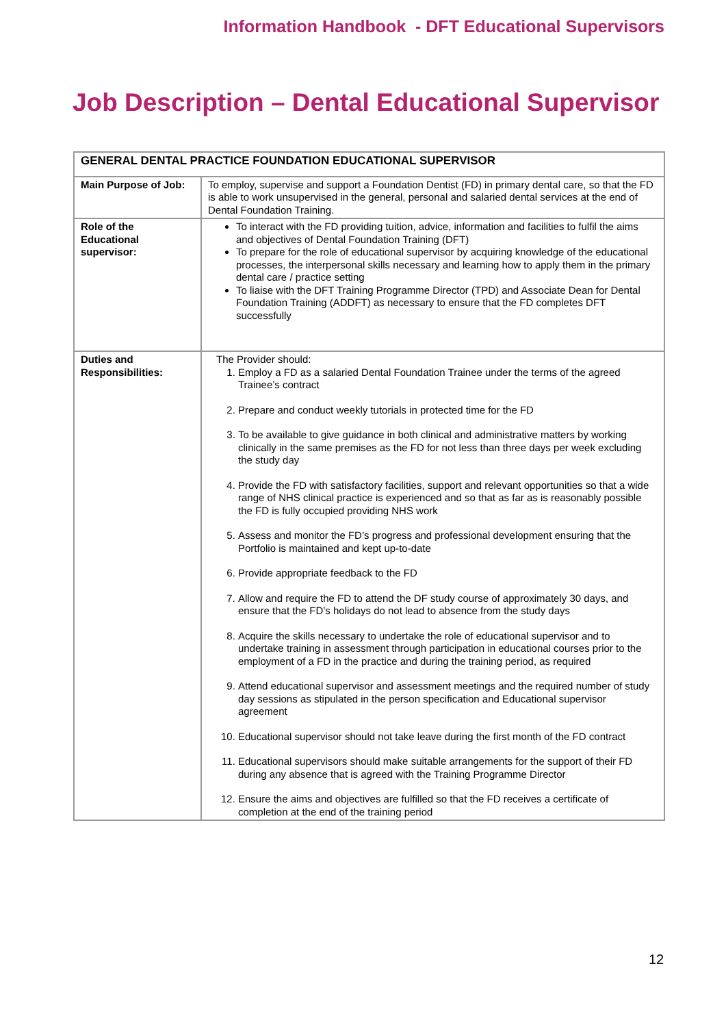Information Handbook - DFT Educational Supervisors
Job Description – Dental Educational Supervisor
| GENERAL DENTAL PRACTICE FOUNDATION EDUCATIONAL SUPERVISOR | |
| --- | --- |
| Main Purpose of Job: | To employ, supervise and support a Foundation Dentist (FD) in primary dental care, so that the FD is able to work unsupervised in the general, personal and salaried dental services at the end of Dental Foundation Training. |
| Role of the Educational supervisor: | To interact with the FD providing tuition, advice, information and facilities to fulfil the aims and objectives of Dental Foundation Training (DFT) To prepare for the role of educational supervisor by acquiring knowledge of the educational processes, the interpersonal skills necessary and learning how to apply them in the primary dental care / practice setting To liaise with the DFT Training Programme Director (TPD) and Associate Dean for Dental Foundation Training (ADDFT) as necessary to ensure that the FD completes DFT successfully |
| Duties and Responsibilities: | The Provider should: 1. Employ a FD as a salaried Dental Foundation Trainee under the terms of the agreed Trainee’s contract 2. Prepare and conduct weekly tutorials in protected time for the FD 3. To be available to give guidance in both clinical and administrative matters by working clinically in the same premises as the FD for not less than three days per week excluding the study day 4. Provide the FD with satisfactory facilities, support and relevant opportunities so that a wide range of NHS clinical practice is experienced and so that as far as is reasonably possible the FD is fully occupied providing NHS work 5. Assess and monitor the FD’s progress and professional development ensuring that the Portfolio is maintained and kept up-to-date 6. Provide appropriate feedback to the FD 7. Allow and require the FD to attend the DF study course of approximately 30 days, and ensure that the FD’s holidays do not lead to absence from the study days 8. Acquire the skills necessary to undertake the role of educational supervisor and to undertake training in assessment through participation in educational courses prior to the employment of a FD in the practice and during the training period, as required 9. Attend educational supervisor and assessment meetings and the required number of study day sessions as stipulated in the person specification and Educational supervisor agreement 10. Educational supervisor should not take leave during the first month of the FD contract 11. Educational supervisors should make suitable arrangements for the support of their FD during any absence that is agreed with the Training Programme Director 12. Ensure the aims and objectives are fulfilled so that the FD receives a certificate of completion at the end of the training period |
12